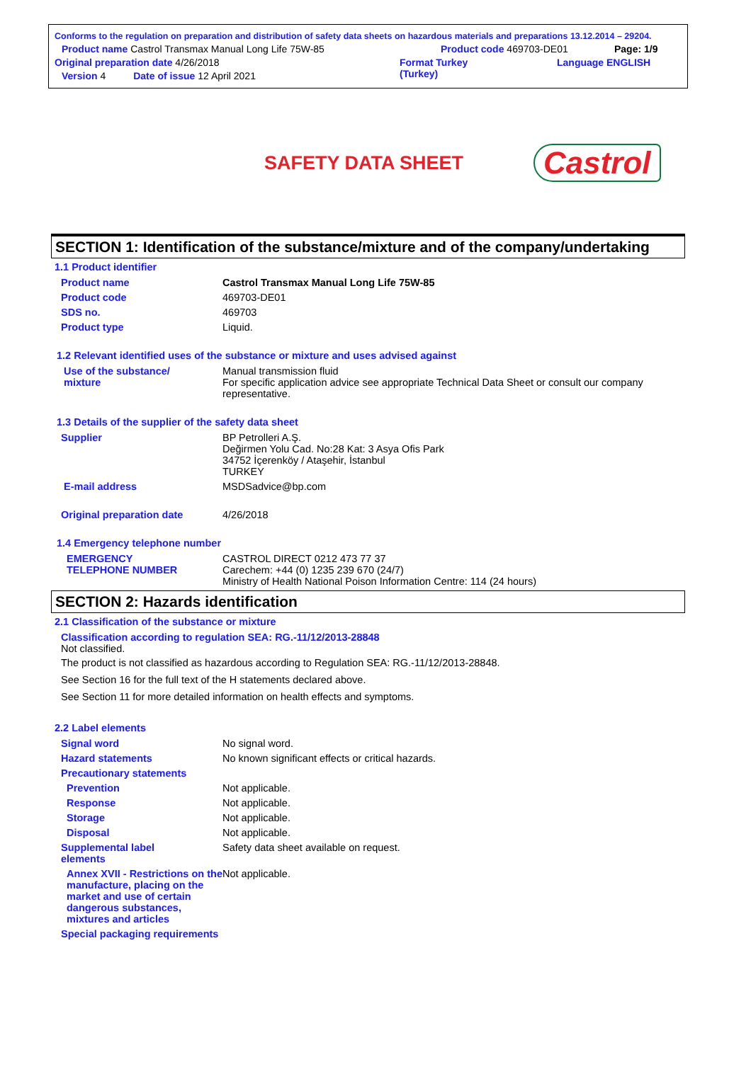Conforms to the regulation on preparation and distribution of safety data sheets on hazardous materials and preparations 13.12.2014 – 29204.
Product name Castrol Transmax Manual Long Life 75W-85 Product code 469703-DE01 Page: 1/9
Original preparation date 4/26/2018 Format Turkey
(Turkey) Language ENGLISH
Version 4 Date of issue 12 April 2021
SAFETY DATA SHEET
Castrol
SECTION 1: Identification of the substance/mixture and of the company/undertaking
1.1 Product identifier
Product name Castrol Transmax Manual Long Life 75W-85
Product code 469703-DE01
SDS no. 469703
Product type Liquid.
1.2 Relevant identified uses of the substance or mixture and uses advised against
Use of the substance/
mixture Manual transmission fluid
For specific application advice see appropriate Technical Data Sheet or consult our company representative.
1.3 Details of the supplier of the safety data sheet
Supplier BP Petrolleri A.Ş.
Değirmen Yolu Cad. No:28 Kat: 3 Asya Ofis Park
34752 İçerenköy / Ataşehir, İstanbul
TURKEY
E-mail address MSDSadvice@bp.com
Original preparation date 4/26/2018
1.4 Emergency telephone number
EMERGENCY
TELEPHONE NUMBER CASTROL DIRECT 0212 473 77 37
Carechem: +44 (0) 1235 239 670 (24/7)
Ministry of Health National Poison Information Centre: 114 (24 hours)
SECTION 2: Hazards identification
2.1 Classification of the substance or mixture
Classification according to regulation SEA: RG.-11/12/2013-28848
Not classified.
The product is not classified as hazardous according to Regulation SEA: RG.-11/12/2013-28848.
See Section 16 for the full text of the H statements declared above.
See Section 11 for more detailed information on health effects and symptoms.
2.2 Label elements
Signal word No signal word.
Hazard statements No known significant effects or critical hazards.
Precautionary statements
Prevention Not applicable.
Response Not applicable.
Storage Not applicable.
Disposal Not applicable.
Supplemental label
elements Safety data sheet available on request.
Annex XVII - Restrictions on the manufacture, placing on the market and use of certain dangerous substances, mixtures and articles Not applicable.
Special packaging requirements